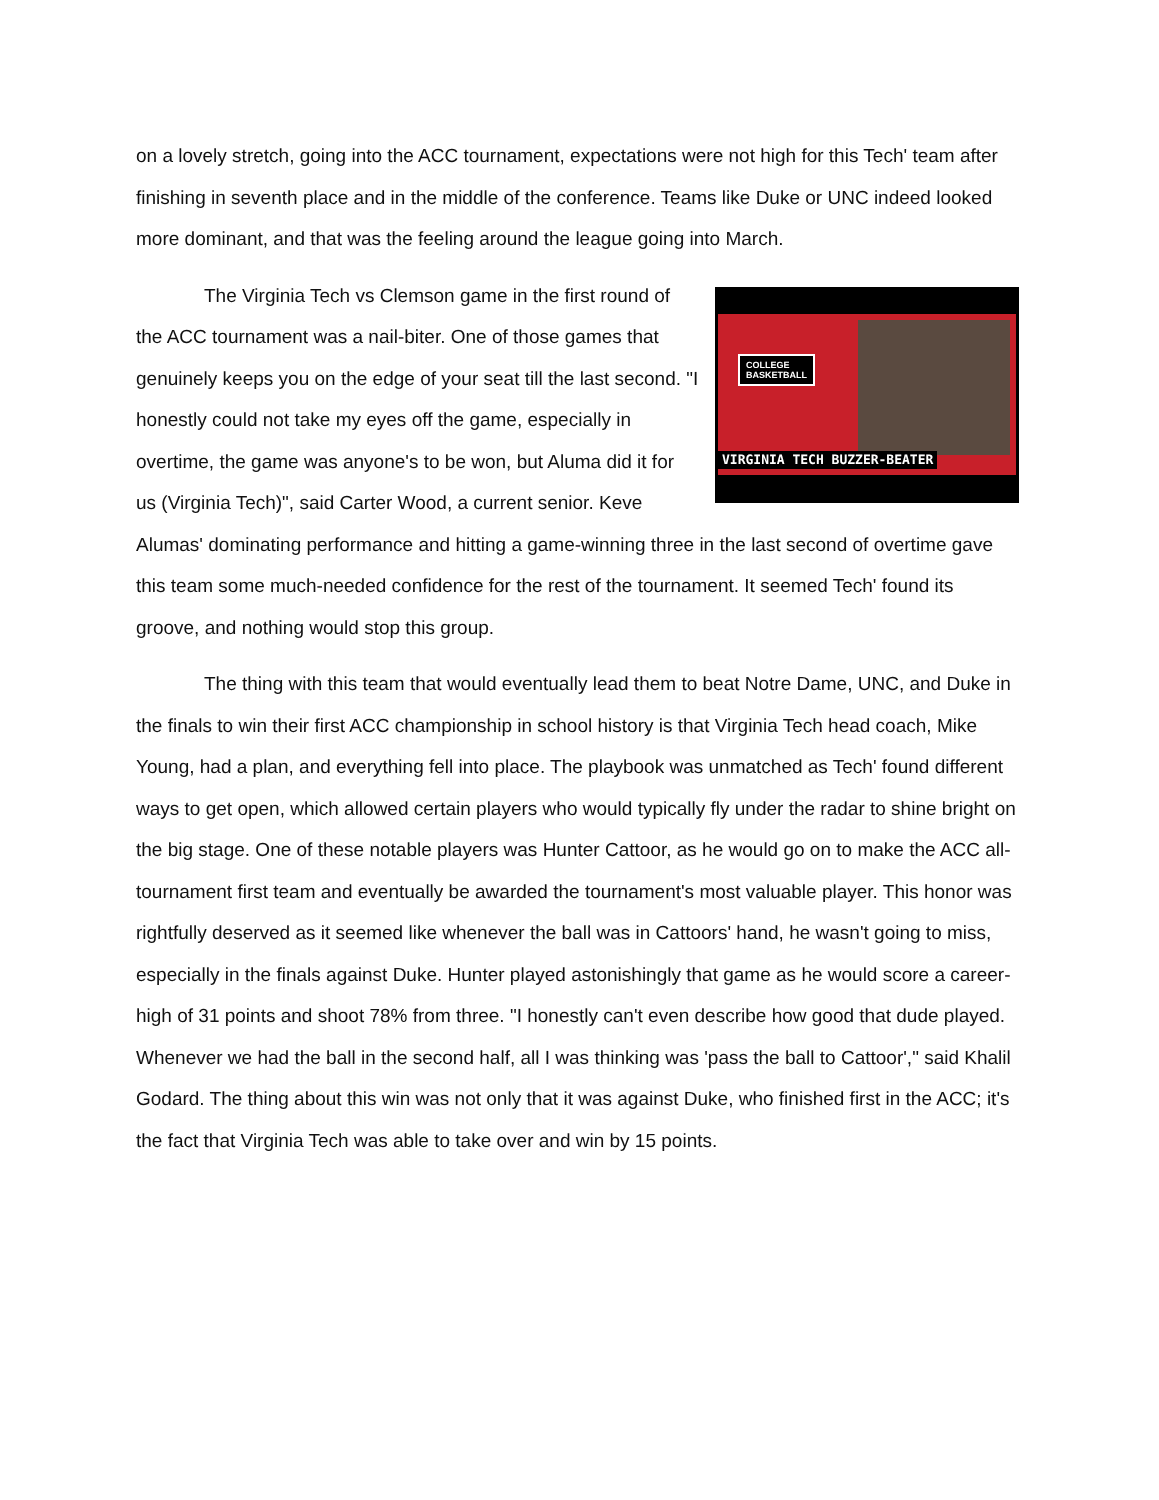on a lovely stretch, going into the ACC tournament, expectations were not high for this Tech' team after finishing in seventh place and in the middle of the conference. Teams like Duke or UNC indeed looked more dominant, and that was the feeling around the league going into March.
COLLEGE
BASKETBALL
VIRGINIA TECH BUZZER-BEATER
The Virginia Tech vs Clemson game in the first round of the ACC tournament was a nail-biter. One of those games that genuinely keeps you on the edge of your seat till the last second. "I honestly could not take my eyes off the game, especially in overtime, the game was anyone's to be won, but Aluma did it for us (Virginia Tech)", said Carter Wood, a current senior. Keve Alumas' dominating performance and hitting a game-winning three in the last second of overtime gave this team some much-needed confidence for the rest of the tournament. It seemed Tech' found its groove, and nothing would stop this group.
The thing with this team that would eventually lead them to beat Notre Dame, UNC, and Duke in the finals to win their first ACC championship in school history is that Virginia Tech head coach, Mike Young, had a plan, and everything fell into place. The playbook was unmatched as Tech' found different ways to get open, which allowed certain players who would typically fly under the radar to shine bright on the big stage. One of these notable players was Hunter Cattoor, as he would go on to make the ACC all-tournament first team and eventually be awarded the tournament's most valuable player. This honor was rightfully deserved as it seemed like whenever the ball was in Cattoors' hand, he wasn't going to miss, especially in the finals against Duke. Hunter played astonishingly that game as he would score a career-high of 31 points and shoot 78% from three. "I honestly can't even describe how good that dude played. Whenever we had the ball in the second half, all I was thinking was 'pass the ball to Cattoor'," said Khalil Godard. The thing about this win was not only that it was against Duke, who finished first in the ACC; it's the fact that Virginia Tech was able to take over and win by 15 points.